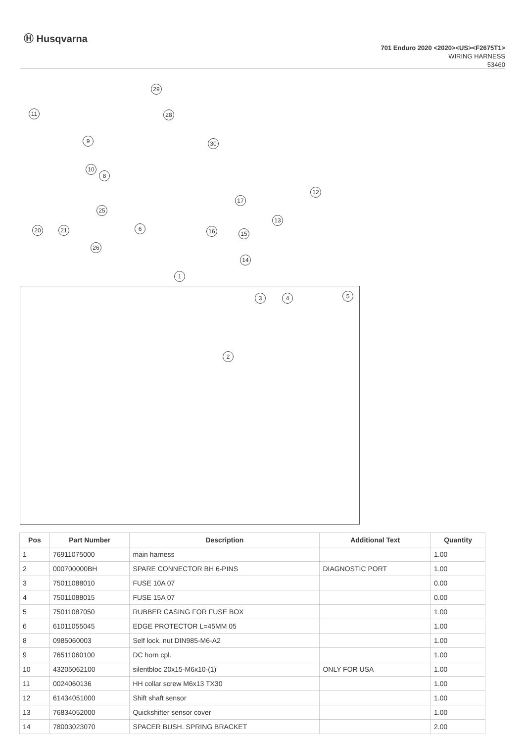Ⓗ Husqvarna
701 Enduro 2020 <2020><US><F2675T1>
WIRING HARNESS
53460
29
28
11
9 30
10
8
12
17
25
20 21 6 16
13
15
26
14
1
3 4 5
2
| Pos | Part Number | Description | Additional Text | Quantity |
| --- | --- | --- | --- | --- |
| 1 | 76911075000 | main harness | | 1.00 |
| 2 | 000700000BH | SPARE CONNECTOR BH 6-PINS | DIAGNOSTIC PORT | 1.00 |
| 3 | 75011088010 | FUSE 10A 07 | | 0.00 |
| 4 | 75011088015 | FUSE 15A 07 | | 0.00 |
| 5 | 75011087050 | RUBBER CASING FOR FUSE BOX | | 1.00 |
| 6 | 61011055045 | EDGE PROTECTOR L=45MM 05 | | 1.00 |
| 8 | 0985060003 | Self lock. nut DIN985-M6-A2 | | 1.00 |
| 9 | 76511060100 | DC horn cpl. | | 1.00 |
| 10 | 43205062100 | silentbloc 20x15-M6x10-(1) | ONLY FOR USA | 1.00 |
| 11 | 0024060136 | HH collar screw M6x13 TX30 | | 1.00 |
| 12 | 61434051000 | Shift shaft sensor | | 1.00 |
| 13 | 76834052000 | Quickshifter sensor cover | | 1.00 |
| 14 | 78003023070 | SPACER BUSH. SPRING BRACKET | | 2.00 |